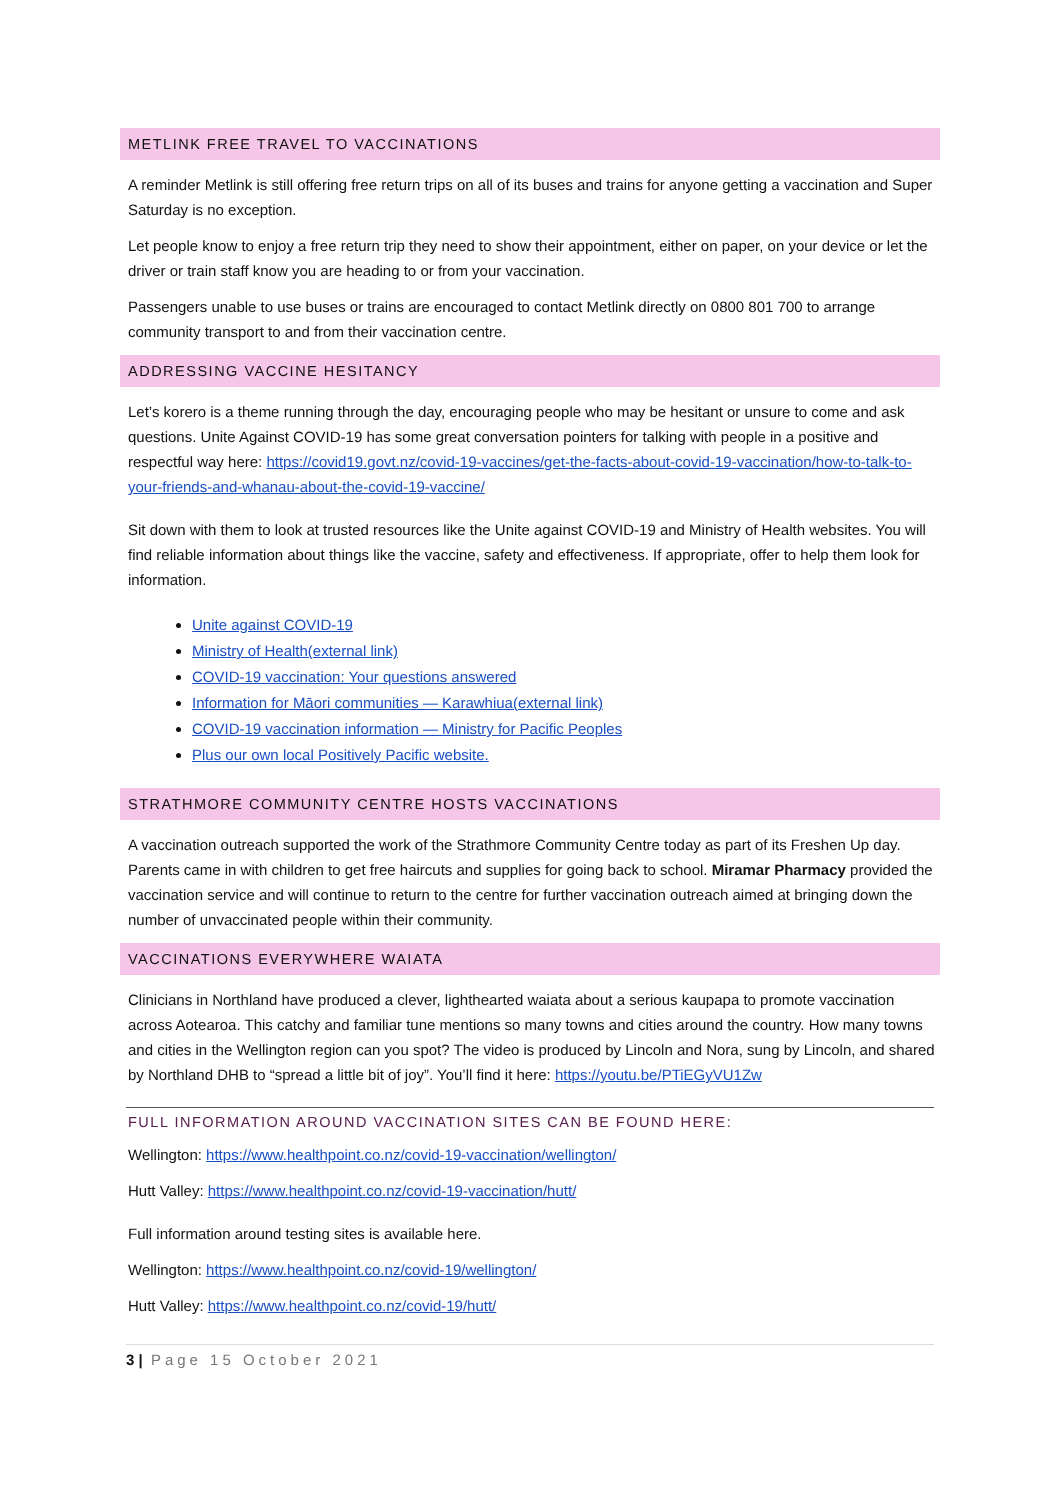METLINK FREE TRAVEL TO VACCINATIONS
A reminder Metlink is still offering free return trips on all of its buses and trains for anyone getting a vaccination and Super Saturday is no exception.
Let people know to enjoy a free return trip they need to show their appointment, either on paper, on your device or let the driver or train staff know you are heading to or from your vaccination.
Passengers unable to use buses or trains are encouraged to contact Metlink directly on 0800 801 700 to arrange community transport to and from their vaccination centre.
ADDRESSING VACCINE HESITANCY
Let’s korero is a theme running through the day, encouraging people who may be hesitant or unsure to come and ask questions. Unite Against COVID-19 has some great conversation pointers for talking with people in a positive and respectful way here: https://covid19.govt.nz/covid-19-vaccines/get-the-facts-about-covid-19-vaccination/how-to-talk-to-your-friends-and-whanau-about-the-covid-19-vaccine/
Sit down with them to look at trusted resources like the Unite against COVID-19 and Ministry of Health websites. You will find reliable information about things like the vaccine, safety and effectiveness. If appropriate, offer to help them look for information.
Unite against COVID-19
Ministry of Health(external link)
COVID-19 vaccination: Your questions answered
Information for Māori communities — Karawhiua(external link)
COVID-19 vaccination information — Ministry for Pacific Peoples
Plus our own local Positively Pacific website.
STRATHMORE COMMUNITY CENTRE HOSTS VACCINATIONS
A vaccination outreach supported the work of the Strathmore Community Centre today as part of its Freshen Up day. Parents came in with children to get free haircuts and supplies for going back to school. Miramar Pharmacy provided the vaccination service and will continue to return to the centre for further vaccination outreach aimed at bringing down the number of unvaccinated people within their community.
VACCINATIONS EVERYWHERE WAIATA
Clinicians in Northland have produced a clever, lighthearted waiata about a serious kaupapa to promote vaccination across Aotearoa. This catchy and familiar tune mentions so many towns and cities around the country. How many towns and cities in the Wellington region can you spot? The video is produced by Lincoln and Nora, sung by Lincoln, and shared by Northland DHB to “spread a little bit of joy”. You’ll find it here: https://youtu.be/PTiEGyVU1Zw
FULL INFORMATION AROUND VACCINATION SITES CAN BE FOUND HERE:
Wellington: https://www.healthpoint.co.nz/covid-19-vaccination/wellington/
Hutt Valley: https://www.healthpoint.co.nz/covid-19-vaccination/hutt/
Full information around testing sites is available here.
Wellington: https://www.healthpoint.co.nz/covid-19/wellington/
Hutt Valley: https://www.healthpoint.co.nz/covid-19/hutt/
3 | Page 15 October 2021